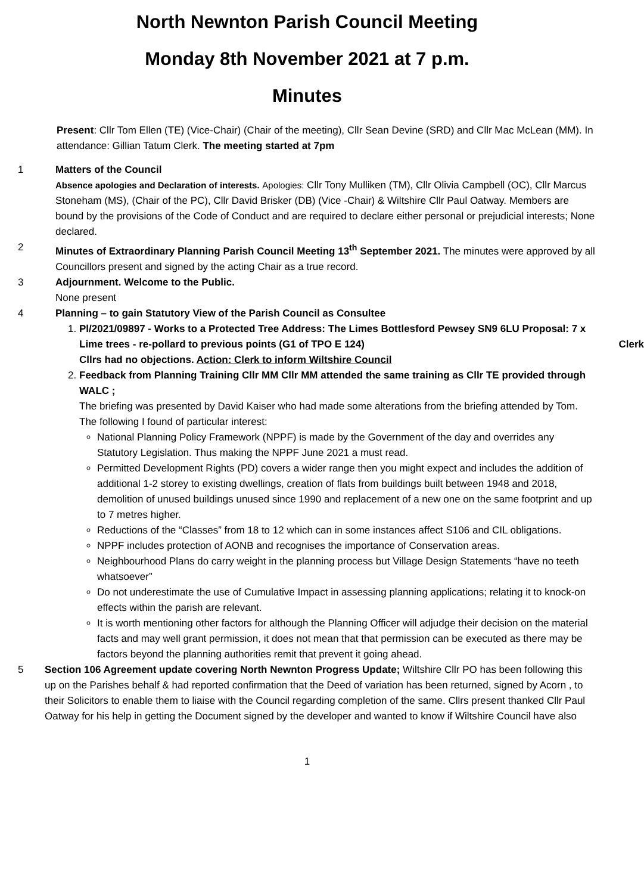North Newnton Parish Council Meeting
Monday 8th November 2021 at 7 p.m.
Minutes
Present: Cllr Tom Ellen (TE) (Vice-Chair) (Chair of the meeting), Cllr Sean Devine (SRD) and Cllr Mac McLean (MM). In attendance: Gillian Tatum Clerk. The meeting started at 7pm
1 Matters of the Council
Absence apologies and Declaration of interests. Apologies: Cllr Tony Mulliken (TM), Cllr Olivia Campbell (OC), Cllr Marcus Stoneham (MS), (Chair of the PC), Cllr David Brisker (DB) (Vice -Chair) & Wiltshire Cllr Paul Oatway. Members are bound by the provisions of the Code of Conduct and are required to declare either personal or prejudicial interests; None declared.
2 Minutes of Extraordinary Planning Parish Council Meeting 13<sup>th</sup> September 2021. The minutes were approved by all Councillors present and signed by the acting Chair as a true record.
3 Adjournment. Welcome to the Public.
None present
4 Planning – to gain Statutory View of the Parish Council as Consultee
1. Pl/2021/09897 - Works to a Protected Tree Address: The Limes Bottlesford Pewsey SN9 6LU Proposal: 7 x Lime trees - re-pollard to previous points (G1 of TPO E 124) Clerk
Cllrs had no objections. Action: Clerk to inform Wiltshire Council
2. Feedback from Planning Training Cllr MM Cllr MM attended the same training as Cllr TE provided through WALC ;
The briefing was presented by David Kaiser who had made some alterations from the briefing attended by Tom. The following I found of particular interest:
National Planning Policy Framework (NPPF) is made by the Government of the day and overrides any Statutory Legislation. Thus making the NPPF June 2021 a must read.
Permitted Development Rights (PD) covers a wider range then you might expect and includes the addition of additional 1-2 storey to existing dwellings, creation of flats from buildings built between 1948 and 2018, demolition of unused buildings unused since 1990 and replacement of a new one on the same footprint and up to 7 metres higher.
Reductions of the “Classes” from 18 to 12 which can in some instances affect S106 and CIL obligations.
NPPF includes protection of AONB and recognises the importance of Conservation areas.
Neighbourhood Plans do carry weight in the planning process but Village Design Statements “have no teeth whatsoever”
Do not underestimate the use of Cumulative Impact in assessing planning applications; relating it to knock-on effects within the parish are relevant.
It is worth mentioning other factors for although the Planning Officer will adjudge their decision on the material facts and may well grant permission, it does not mean that that permission can be executed as there may be factors beyond the planning authorities remit that prevent it going ahead.
5 Section 106 Agreement update covering North Newnton Progress Update; Wiltshire Cllr PO has been following this up on the Parishes behalf & had reported confirmation that the Deed of variation has been returned, signed by Acorn , to their Solicitors to enable them to liaise with the Council regarding completion of the same. Cllrs present thanked Cllr Paul Oatway for his help in getting the Document signed by the developer and wanted to know if Wiltshire Council have also
1